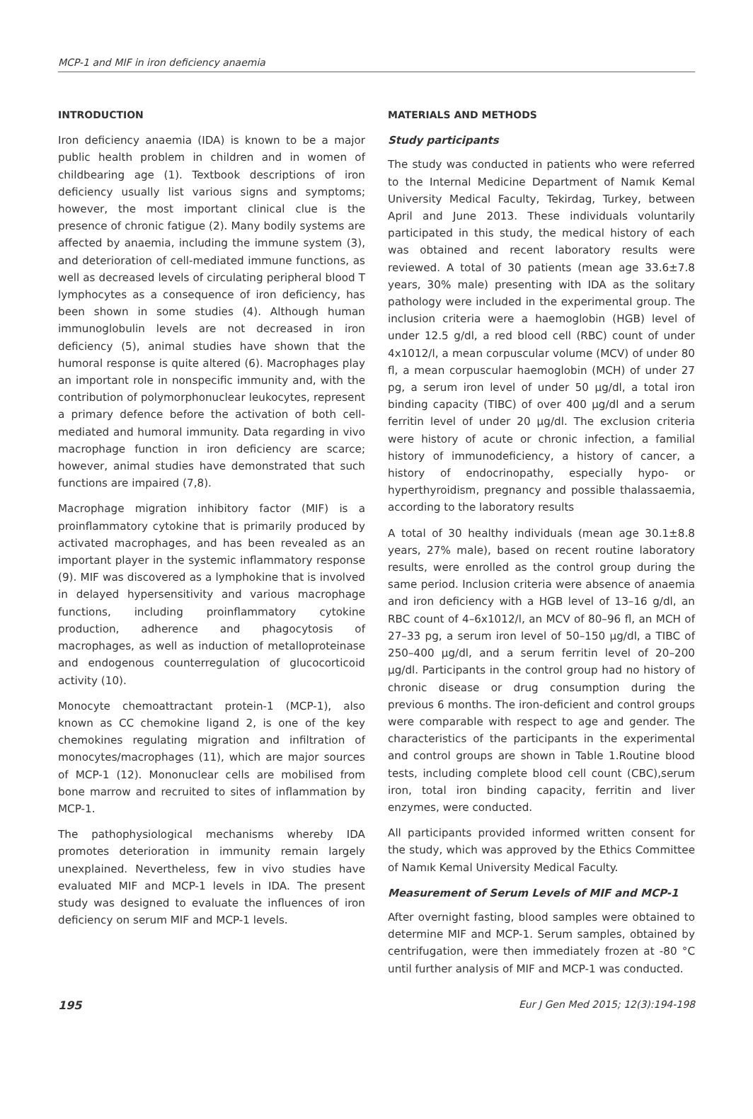MCP-1 and MIF in iron deficiency anaemia
INTRODUCTION
Iron deficiency anaemia (IDA) is known to be a major public health problem in children and in women of childbearing age (1). Textbook descriptions of iron deficiency usually list various signs and symptoms; however, the most important clinical clue is the presence of chronic fatigue (2). Many bodily systems are affected by anaemia, including the immune system (3), and deterioration of cell-mediated immune functions, as well as decreased levels of circulating peripheral blood T lymphocytes as a consequence of iron deficiency, has been shown in some studies (4). Although human immunoglobulin levels are not decreased in iron deficiency (5), animal studies have shown that the humoral response is quite altered (6). Macrophages play an important role in nonspecific immunity and, with the contribution of polymorphonuclear leukocytes, represent a primary defence before the activation of both cell-mediated and humoral immunity. Data regarding in vivo macrophage function in iron deficiency are scarce; however, animal studies have demonstrated that such functions are impaired (7,8).
Macrophage migration inhibitory factor (MIF) is a proinflammatory cytokine that is primarily produced by activated macrophages, and has been revealed as an important player in the systemic inflammatory response (9). MIF was discovered as a lymphokine that is involved in delayed hypersensitivity and various macrophage functions, including proinflammatory cytokine production, adherence and phagocytosis of macrophages, as well as induction of metalloproteinase and endogenous counterregulation of glucocorticoid activity (10).
Monocyte chemoattractant protein-1 (MCP-1), also known as CC chemokine ligand 2, is one of the key chemokines regulating migration and infiltration of monocytes/macrophages (11), which are major sources of MCP-1 (12). Mononuclear cells are mobilised from bone marrow and recruited to sites of inflammation by MCP-1.
The pathophysiological mechanisms whereby IDA promotes deterioration in immunity remain largely unexplained. Nevertheless, few in vivo studies have evaluated MIF and MCP-1 levels in IDA. The present study was designed to evaluate the influences of iron deficiency on serum MIF and MCP-1 levels.
MATERIALS AND METHODS
Study participants
The study was conducted in patients who were referred to the Internal Medicine Department of Namık Kemal University Medical Faculty, Tekirdag, Turkey, between April and June 2013. These individuals voluntarily participated in this study, the medical history of each was obtained and recent laboratory results were reviewed. A total of 30 patients (mean age 33.6±7.8 years, 30% male) presenting with IDA as the solitary pathology were included in the experimental group. The inclusion criteria were a haemoglobin (HGB) level of under 12.5 g/dl, a red blood cell (RBC) count of under 4x1012/l, a mean corpuscular volume (MCV) of under 80 fl, a mean corpuscular haemoglobin (MCH) of under 27 pg, a serum iron level of under 50 µg/dl, a total iron binding capacity (TIBC) of over 400 µg/dl and a serum ferritin level of under 20 µg/dl. The exclusion criteria were history of acute or chronic infection, a familial history of immunodeficiency, a history of cancer, a history of endocrinopathy, especially hypo- or hyperthyroidism, pregnancy and possible thalassaemia, according to the laboratory results
A total of 30 healthy individuals (mean age 30.1±8.8 years, 27% male), based on recent routine laboratory results, were enrolled as the control group during the same period. Inclusion criteria were absence of anaemia and iron deficiency with a HGB level of 13–16 g/dl, an RBC count of 4–6x1012/l, an MCV of 80–96 fl, an MCH of 27–33 pg, a serum iron level of 50–150 µg/dl, a TIBC of 250–400 µg/dl, and a serum ferritin level of 20–200 µg/dl. Participants in the control group had no history of chronic disease or drug consumption during the previous 6 months. The iron-deficient and control groups were comparable with respect to age and gender. The characteristics of the participants in the experimental and control groups are shown in Table 1.Routine blood tests, including complete blood cell count (CBC),serum iron, total iron binding capacity, ferritin and liver enzymes, were conducted.
All participants provided informed written consent for the study, which was approved by the Ethics Committee of Namık Kemal University Medical Faculty.
Measurement of Serum Levels of MIF and MCP-1
After overnight fasting, blood samples were obtained to determine MIF and MCP-1. Serum samples, obtained by centrifugation, were then immediately frozen at -80 °C until further analysis of MIF and MCP-1 was conducted.
195 Eur J Gen Med 2015; 12(3):194-198